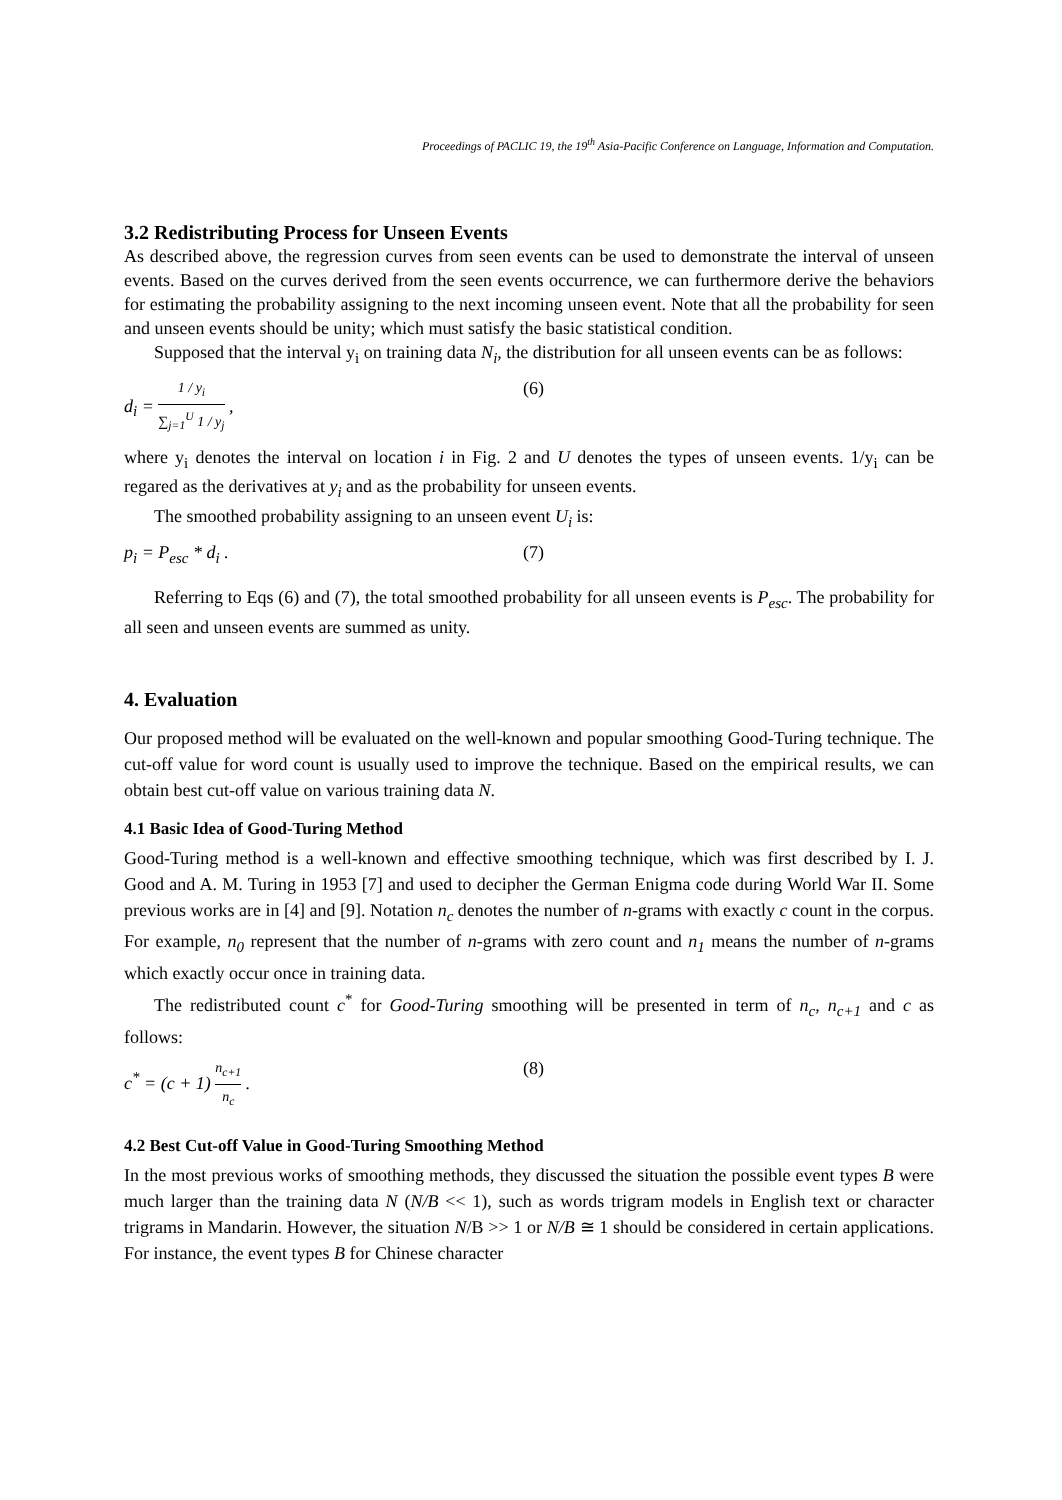Proceedings of PACLIC 19, the 19<sup>th</sup> Asia-Pacific Conference on Language, Information and Computation.
3.2 Redistributing Process for Unseen Events
As described above, the regression curves from seen events can be used to demonstrate the interval of unseen events. Based on the curves derived from the seen events occurrence, we can furthermore derive the behaviors for estimating the probability assigning to the next incoming unseen event. Note that all the probability for seen and unseen events should be unity; which must satisfy the basic statistical condition.
Supposed that the interval y<sub>i</sub> on training data N<sub>i</sub>, the distribution for all unseen events can be as follows:
d<sub>i</sub> = 1 / y<sub>i</sub> ∑<sub>j=1</sub><sup>U</sup> 1 / y<sub>j</sub> , (6)
where y<sub>i</sub> denotes the interval on location i in Fig. 2 and U denotes the types of unseen events. 1/y<sub>i</sub> can be regared as the derivatives at y<sub>i</sub> and as the probability for unseen events.
The smoothed probability assigning to an unseen event U<sub>i</sub> is:
p<sub>i</sub> = P<sub>esc</sub> * d<sub>i</sub> . (7)
Referring to Eqs (6) and (7), the total smoothed probability for all unseen events is P<sub>esc</sub>. The probability for all seen and unseen events are summed as unity.
4. Evaluation
Our proposed method will be evaluated on the well-known and popular smoothing Good-Turing technique. The cut-off value for word count is usually used to improve the technique. Based on the empirical results, we can obtain best cut-off value on various training data N.
4.1 Basic Idea of Good-Turing Method
Good-Turing method is a well-known and effective smoothing technique, which was first described by I. J. Good and A. M. Turing in 1953 [7] and used to decipher the German Enigma code during World War II. Some previous works are in [4] and [9]. Notation n<sub>c</sub> denotes the number of n-grams with exactly c count in the corpus. For example, n<sub>0</sub> represent that the number of n-grams with zero count and n<sub>1</sub> means the number of n-grams which exactly occur once in training data.
The redistributed count c<sup>*</sup> for Good-Turing smoothing will be presented in term of n<sub>c</sub>, n<sub>c+1</sub> and c as follows:
c<sup>*</sup> = (c + 1) n<sub>c+1</sub> n<sub>c</sub> . (8)
4.2 Best Cut-off Value in Good-Turing Smoothing Method
In the most previous works of smoothing methods, they discussed the situation the possible event types B were much larger than the training data N (N/B << 1), such as words trigram models in English text or character trigrams in Mandarin. However, the situation N/B >> 1 or N/B ≅ 1 should be considered in certain applications. For instance, the event types B for Chinese character